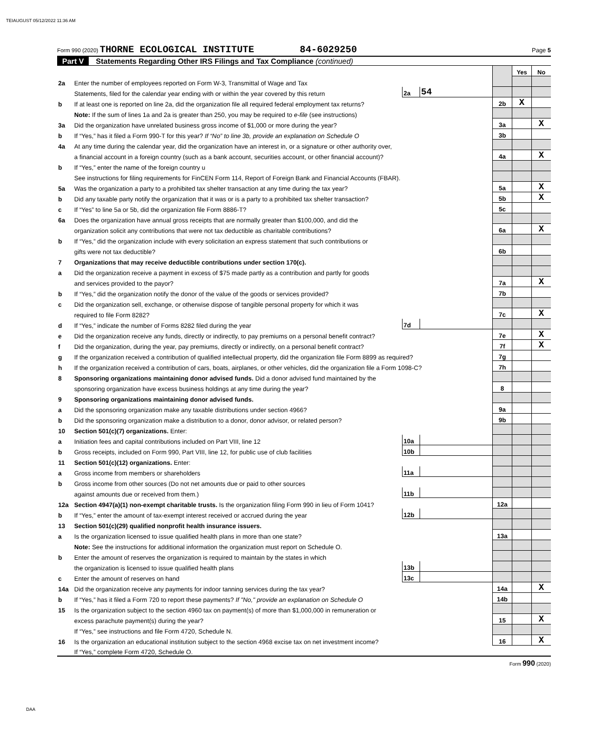TEIAUGUST 05/12/2022 11:36 AM
Form 990 (2020) THORNE ECOLOGICAL INSTITUTE 84-6029250 Page 5
Part V Statements Regarding Other IRS Filings and Tax Compliance (continued)
| | | | | | Yes | No |
| 2a | Enter the number of employees reported on Form W-3, Transmittal of Wage and Tax | | | | | |
| | Statements, filed for the calendar year ending with or within the year covered by this return | 2a | 54 | | | |
| b | If at least one is reported on line 2a, did the organization file all required federal employment tax returns? | | | 2b | X | |
| | Note: If the sum of lines 1a and 2a is greater than 250, you may be required to e-file (see instructions) | | | | | |
| 3a | Did the organization have unrelated business gross income of $1,000 or more during the year? | | | 3a | | X |
| b | If “Yes,” has it filed a Form 990-T for this year? If “No” to line 3b, provide an explanation on Schedule O | | | 3b | | |
| 4a | At any time during the calendar year, did the organization have an interest in, or a signature or other authority over, | | | | | |
| | a financial account in a foreign country (such as a bank account, securities account, or other financial account)? | | | 4a | | X |
| b | If “Yes,” enter the name of the foreign country u | | | | | |
| | See instructions for filing requirements for FinCEN Form 114, Report of Foreign Bank and Financial Accounts (FBAR). | | | | | |
| 5a | Was the organization a party to a prohibited tax shelter transaction at any time during the tax year? | | | 5a | | X |
| b | Did any taxable party notify the organization that it was or is a party to a prohibited tax shelter transaction? | | | 5b | | X |
| c | If “Yes” to line 5a or 5b, did the organization file Form 8886-T? | | | 5c | | |
| 6a | Does the organization have annual gross receipts that are normally greater than $100,000, and did the | | | | | |
| | organization solicit any contributions that were not tax deductible as charitable contributions? | | | 6a | | X |
| b | If “Yes,” did the organization include with every solicitation an express statement that such contributions or | | | | | |
| | gifts were not tax deductible? | | | 6b | | |
| 7 | Organizations that may receive deductible contributions under section 170(c). | | | | | |
| a | Did the organization receive a payment in excess of $75 made partly as a contribution and partly for goods | | | | | |
| | and services provided to the payor? | | | 7a | | X |
| b | If “Yes,” did the organization notify the donor of the value of the goods or services provided? | | | 7b | | |
| c | Did the organization sell, exchange, or otherwise dispose of tangible personal property for which it was | | | | | |
| | required to file Form 8282? | | | 7c | | X |
| d | If “Yes,” indicate the number of Forms 8282 filed during the year | 7d | | | | |
| e | Did the organization receive any funds, directly or indirectly, to pay premiums on a personal benefit contract? | | | 7e | | X |
| f | Did the organization, during the year, pay premiums, directly or indirectly, on a personal benefit contract? | | | 7f | | X |
| g | If the organization received a contribution of qualified intellectual property, did the organization file Form 8899 as required? | | | 7g | | |
| h | If the organization received a contribution of cars, boats, airplanes, or other vehicles, did the organization file a Form 1098-C? | | | 7h | | |
| 8 | Sponsoring organizations maintaining donor advised funds. Did a donor advised fund maintained by the | | | | | |
| | sponsoring organization have excess business holdings at any time during the year? | | | 8 | | |
| 9 | Sponsoring organizations maintaining donor advised funds. | | | | | |
| a | Did the sponsoring organization make any taxable distributions under section 4966? | | | 9a | | |
| b | Did the sponsoring organization make a distribution to a donor, donor advisor, or related person? | | | 9b | | |
| 10 | Section 501(c)(7) organizations. Enter: | | | | | |
| a | Initiation fees and capital contributions included on Part VIII, line 12 | 10a | | | | |
| b | Gross receipts, included on Form 990, Part VIII, line 12, for public use of club facilities | 10b | | | | |
| 11 | Section 501(c)(12) organizations. Enter: | | | | | |
| a | Gross income from members or shareholders | 11a | | | | |
| b | Gross income from other sources (Do not net amounts due or paid to other sources | | | | | |
| | against amounts due or received from them.) | 11b | | | | |
| 12a | Section 4947(a)(1) non-exempt charitable trusts. Is the organization filing Form 990 in lieu of Form 1041? | | | 12a | | |
| b | If “Yes,” enter the amount of tax-exempt interest received or accrued during the year | 12b | | | | |
| 13 | Section 501(c)(29) qualified nonprofit health insurance issuers. | | | | | |
| a | Is the organization licensed to issue qualified health plans in more than one state? | | | 13a | | |
| | Note: See the instructions for additional information the organization must report on Schedule O. | | | | | |
| b | Enter the amount of reserves the organization is required to maintain by the states in which | | | | | |
| | the organization is licensed to issue qualified health plans | 13b | | | | |
| c | Enter the amount of reserves on hand | 13c | | | | |
| 14a | Did the organization receive any payments for indoor tanning services during the tax year? | | | 14a | | X |
| b | If “Yes,” has it filed a Form 720 to report these payments? If "No," provide an explanation on Schedule O | | | 14b | | |
| 15 | Is the organization subject to the section 4960 tax on payment(s) of more than $1,000,000 in remuneration or | | | | | |
| | excess parachute payment(s) during the year? | | | 15 | | X |
| | If “Yes,” see instructions and file Form 4720, Schedule N. | | | | | |
| 16 | Is the organization an educational institution subject to the section 4968 excise tax on net investment income? | | | 16 | | X |
| | If “Yes,” complete Form 4720, Schedule O. | | | | | |
Form 990 (2020)
DAA